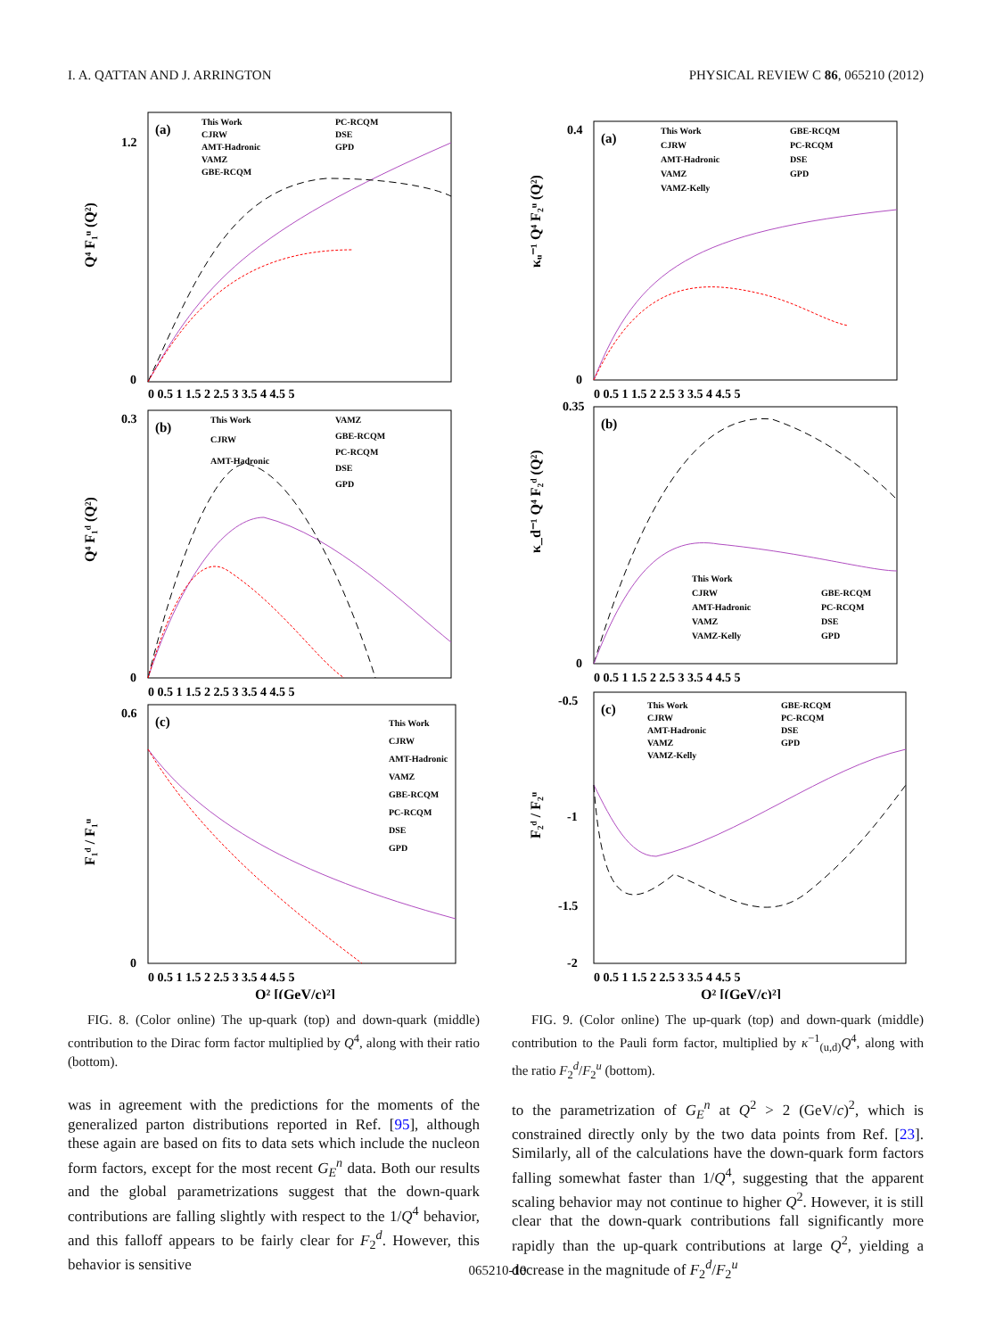I. A. QATTAN AND J. ARRINGTON PHYSICAL REVIEW C 86, 065210 (2012)
(a)
This Work
CJRW
AMT-Hadronic
VAMZ
GBE-RCQM
PC-RCQM
DSE
GPD
Q⁴ F₁ᵘ (Q²)
1.2
0
0 0.5 1 1.5 2 2.5 3 3.5 4 4.5 5
(b)
This Work
CJRW
AMT-Hadronic
VAMZ
GBE-RCQM
PC-RCQM
DSE
GPD
Q⁴ F₁ᵈ (Q²)
0.3
0
0 0.5 1 1.5 2 2.5 3 3.5 4 4.5 5
(c)
This Work
CJRW
AMT-Hadronic
VAMZ
GBE-RCQM
PC-RCQM
DSE
GPD
F₁ᵈ / F₁ᵘ
0.6
0
0 0.5 1 1.5 2 2.5 3 3.5 4 4.5 5
Q² [(GeV/c)²]
(a)
This Work
CJRW
AMT-Hadronic
VAMZ
VAMZ-Kelly
GBE-RCQM
PC-RCQM
DSE
GPD
κᵤ⁻¹ Q⁴ F₂ᵘ (Q²)
0.4
0
0 0.5 1 1.5 2 2.5 3 3.5 4 4.5 5
(b)
This Work
CJRW
AMT-Hadronic
VAMZ
VAMZ-Kelly
GBE-RCQM
PC-RCQM
DSE
GPD
κ_d⁻¹ Q⁴ F₂ᵈ (Q²)
0.35
0
0 0.5 1 1.5 2 2.5 3 3.5 4 4.5 5
(c)
This Work
CJRW
AMT-Hadronic
VAMZ
VAMZ-Kelly
GBE-RCQM
PC-RCQM
DSE
GPD
F₂ᵈ / F₂ᵘ
-0.5
-1
-1.5
-2
0 0.5 1 1.5 2 2.5 3 3.5 4 4.5 5
Q² [(GeV/c)²]
FIG. 8. (Color online) The up-quark (top) and down-quark (middle) contribution to the Dirac form factor multiplied by Q<sup>4</sup>, along with their ratio (bottom).
FIG. 9. (Color online) The up-quark (top) and down-quark (middle) contribution to the Pauli form factor, multiplied by κ<sup>−1</sup><sub>(u,d)</sub>Q<sup>4</sup>, along with the ratio F<sub>2</sub><sup>d</sup>/F<sub>2</sub><sup>u</sup> (bottom).
was in agreement with the predictions for the moments of the generalized parton distributions reported in Ref. [95], although these again are based on fits to data sets which include the nucleon form factors, except for the most recent G<sub>E</sub><sup>n</sup> data. Both our results and the global parametrizations suggest that the down-quark contributions are falling slightly with respect to the 1/Q<sup>4</sup> behavior, and this falloff appears to be fairly clear for F<sub>2</sub><sup>d</sup>. However, this behavior is sensitive
to the parametrization of G<sub>E</sub><sup>n</sup> at Q<sup>2</sup> > 2 (GeV/c)<sup>2</sup>, which is constrained directly only by the two data points from Ref. [23]. Similarly, all of the calculations have the down-quark form factors falling somewhat faster than 1/Q<sup>4</sup>, suggesting that the apparent scaling behavior may not continue to higher Q<sup>2</sup>. However, it is still clear that the down-quark contributions fall significantly more rapidly than the up-quark contributions at large Q<sup>2</sup>, yielding a decrease in the magnitude of F<sub>2</sub><sup>d</sup>/F<sub>2</sub><sup>u</sup>
065210-10